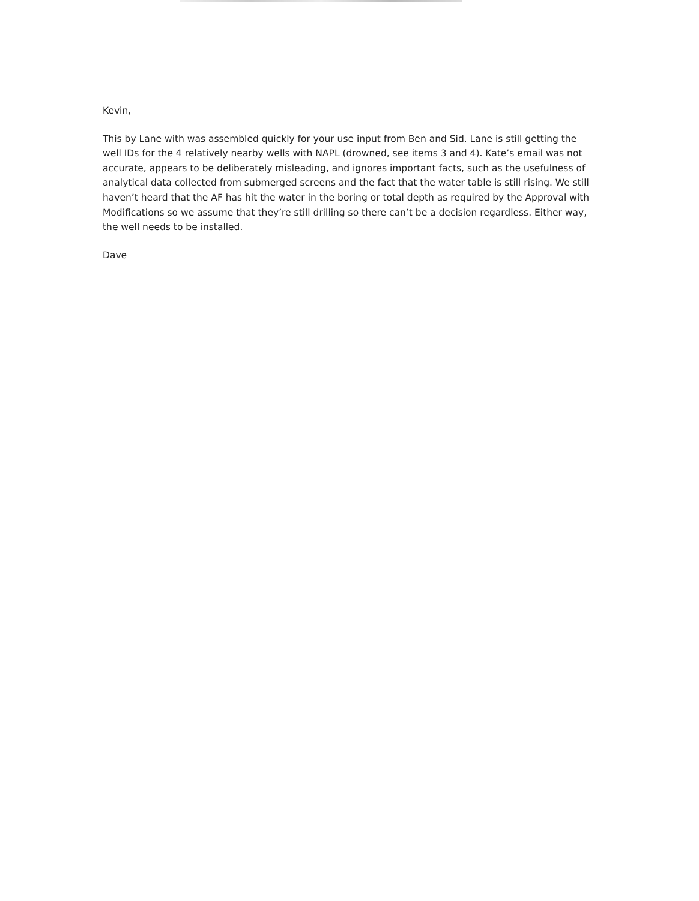Kevin,
This by Lane with was assembled quickly for your use input from Ben and Sid. Lane is still getting the well IDs for the 4 relatively nearby wells with NAPL (drowned, see items 3 and 4). Kate’s email was not accurate, appears to be deliberately misleading, and ignores important facts, such as the usefulness of analytical data collected from submerged screens and the fact that the water table is still rising. We still haven’t heard that the AF has hit the water in the boring or total depth as required by the Approval with Modifications so we assume that they’re still drilling so there can’t be a decision regardless. Either way, the well needs to be installed.
Dave